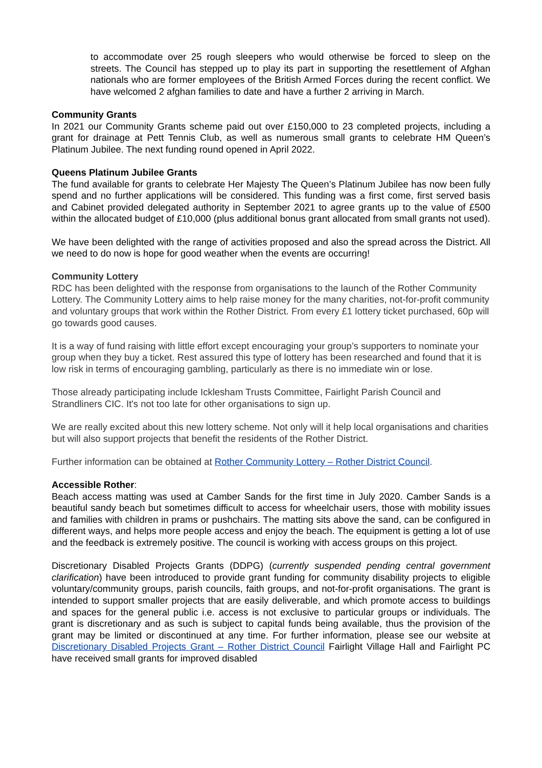to accommodate over 25 rough sleepers who would otherwise be forced to sleep on the streets. The Council has stepped up to play its part in supporting the resettlement of Afghan nationals who are former employees of the British Armed Forces during the recent conflict. We have welcomed 2 afghan families to date and have a further 2 arriving in March.
Community Grants
In 2021 our Community Grants scheme paid out over £150,000 to 23 completed projects, including a grant for drainage at Pett Tennis Club, as well as numerous small grants to celebrate HM Queen’s Platinum Jubilee. The next funding round opened in April 2022.
Queens Platinum Jubilee Grants
The fund available for grants to celebrate Her Majesty The Queen’s Platinum Jubilee has now been fully spend and no further applications will be considered. This funding was a first come, first served basis and Cabinet provided delegated authority in September 2021 to agree grants up to the value of £500 within the allocated budget of £10,000 (plus additional bonus grant allocated from small grants not used).
We have been delighted with the range of activities proposed and also the spread across the District. All we need to do now is hope for good weather when the events are occurring!
Community Lottery
RDC has been delighted with the response from organisations to the launch of the Rother Community Lottery. The Community Lottery aims to help raise money for the many charities, not-for-profit community and voluntary groups that work within the Rother District. From every £1 lottery ticket purchased, 60p will go towards good causes.
It is a way of fund raising with little effort except encouraging your group’s supporters to nominate your group when they buy a ticket. Rest assured this type of lottery has been researched and found that it is low risk in terms of encouraging gambling, particularly as there is no immediate win or lose.
Those already participating include Icklesham Trusts Committee, Fairlight Parish Council and Strandliners CIC. It's not too late for other organisations to sign up.
We are really excited about this new lottery scheme. Not only will it help local organisations and charities but will also support projects that benefit the residents of the Rother District.
Further information can be obtained at Rother Community Lottery – Rother District Council.
Accessible Rother:
Beach access matting was used at Camber Sands for the first time in July 2020. Camber Sands is a beautiful sandy beach but sometimes difficult to access for wheelchair users, those with mobility issues and families with children in prams or pushchairs. The matting sits above the sand, can be configured in different ways, and helps more people access and enjoy the beach. The equipment is getting a lot of use and the feedback is extremely positive. The council is working with access groups on this project.
Discretionary Disabled Projects Grants (DDPG) (currently suspended pending central government clarification) have been introduced to provide grant funding for community disability projects to eligible voluntary/community groups, parish councils, faith groups, and not-for-profit organisations. The grant is intended to support smaller projects that are easily deliverable, and which promote access to buildings and spaces for the general public i.e. access is not exclusive to particular groups or individuals. The grant is discretionary and as such is subject to capital funds being available, thus the provision of the grant may be limited or discontinued at any time. For further information, please see our website at Discretionary Disabled Projects Grant – Rother District Council Fairlight Village Hall and Fairlight PC have received small grants for improved disabled